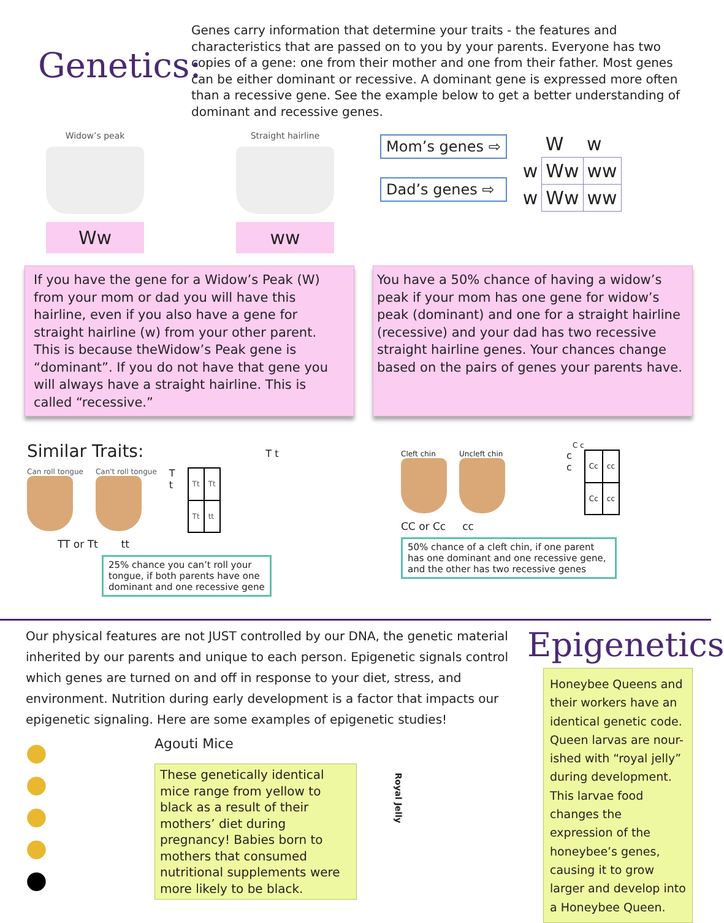Genetics:
Genes carry information that determine your traits - the features and characteristics that are passed on to you by your parents. Everyone has two copies of a gene: one from their mother and one from their father. Most genes can be either dominant or recessive. A dominant gene is expressed more often than a recessive gene. See the example below to get a better understanding of dominant and recessive genes.
Widow’s peak
Ww
Straight hairline
ww
Mom’s genes ⇨
Dad’s genes ⇨
| | W | w |
| w | Ww | ww |
| w | Ww | ww |
If you have the gene for a Widow’s Peak (W) from your mom or dad you will have this hairline, even if you also have a gene for straight hairline (w) from your other parent. This is because theWidow’s Peak gene is “dominant”. If you do not have that gene you will always have a straight hairline. This is called “recessive.”
You have a 50% chance of having a widow’s peak if your mom has one gene for widow’s peak (dominant) and one for a straight hairline (recessive) and your dad has two recessive straight hairline genes. Your chances change based on the pairs of genes your parents have.
Similar Traits: T t
Can roll tongue
Can't roll tongue
T
t
| Tt | Tt |
| Tt | tt |
TT or Tt tt
25% chance you can’t roll your tongue, if both parents have one dominant and one recessive gene
C c
Cleft chin
Uncleft chin
c
c
| Cc | cc |
| Cc | cc |
CC or Cc cc
50% chance of a cleft chin, if one parent has one dominant and one recessive gene, and the other has two recessive genes
Our physical features are not JUST controlled by our DNA, the genetic material inherited by our parents and unique to each person. Epigenetic signals control which genes are turned on and off in response to your diet, stress, and environment. Nutrition during early development is a factor that impacts our epigenetic signaling. Here are some examples of epigenetic studies!
●
●
●
●
●
Agouti Mice
These genetically identical mice range from yellow to black as a result of their mothers’ diet during pregnancy! Babies born to mothers that consumed nutritional supplements were more likely to be black.
Royal Jelly
Epigenetics
Honeybee Queens and their workers have an identical genetic code. Queen larvas are nour-ished with “royal jelly” during development. This larvae food changes the expression of the honeybee’s genes, causing it to grow larger and develop into a Honeybee Queen.